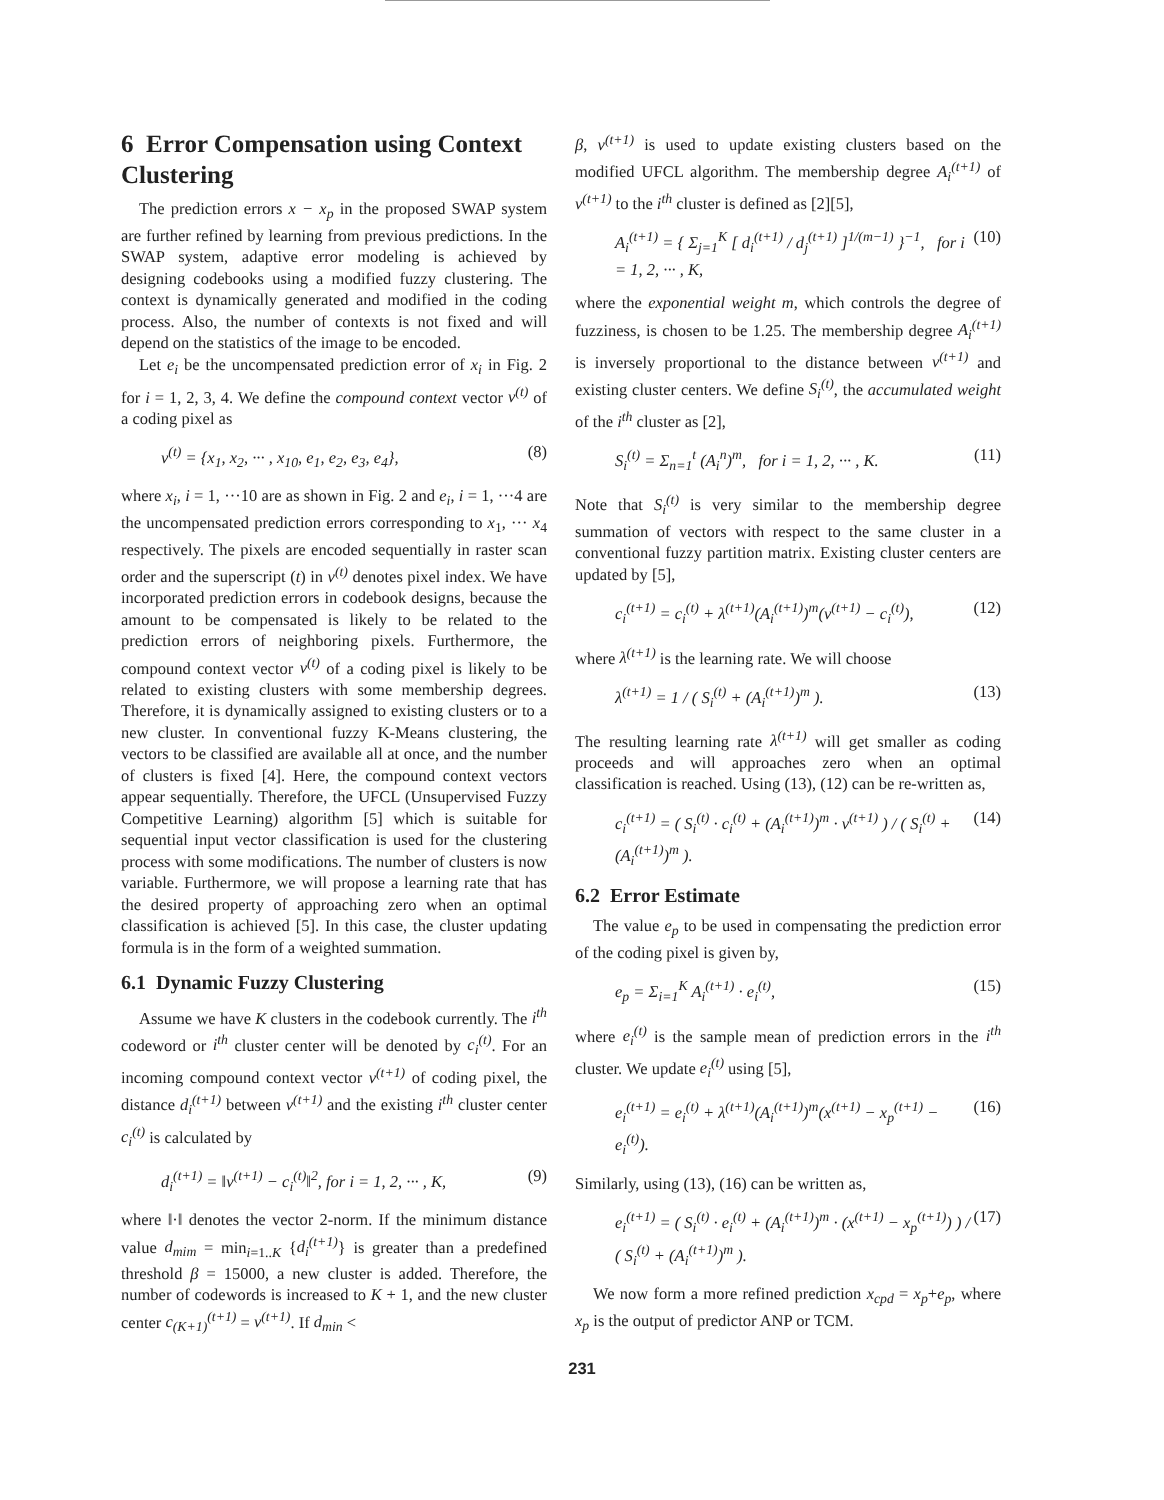6 Error Compensation using Context Clustering
The prediction errors x − x<sub>p</sub> in the proposed SWAP system are further refined by learning from previous predictions. In the SWAP system, adaptive error modeling is achieved by designing codebooks using a modified fuzzy clustering. The context is dynamically generated and modified in the coding process. Also, the number of contexts is not fixed and will depend on the statistics of the image to be encoded.
Let e<sub>i</sub> be the uncompensated prediction error of x<sub>i</sub> in Fig. 2 for i = 1, 2, 3, 4. We define the compound context vector v<sup>(t)</sup> of a coding pixel as
v<sup>(t)</sup> = {x<sub>1</sub>, x<sub>2</sub>, ··· , x<sub>10</sub>, e<sub>1</sub>, e<sub>2</sub>, e<sub>3</sub>, e<sub>4</sub>}, (8)
where x<sub>i</sub>, i = 1, ···10 are as shown in Fig. 2 and e<sub>i</sub>, i = 1, ···4 are the uncompensated prediction errors corresponding to x<sub>1</sub>, ··· x<sub>4</sub> respectively. The pixels are encoded sequentially in raster scan order and the superscript (t) in v<sup>(t)</sup> denotes pixel index. We have incorporated prediction errors in codebook designs, because the amount to be compensated is likely to be related to the prediction errors of neighboring pixels. Furthermore, the compound context vector v<sup>(t)</sup> of a coding pixel is likely to be related to existing clusters with some membership degrees. Therefore, it is dynamically assigned to existing clusters or to a new cluster. In conventional fuzzy K-Means clustering, the vectors to be classified are available all at once, and the number of clusters is fixed [4]. Here, the compound context vectors appear sequentially. Therefore, the UFCL (Unsupervised Fuzzy Competitive Learning) algorithm [5] which is suitable for sequential input vector classification is used for the clustering process with some modifications. The number of clusters is now variable. Furthermore, we will propose a learning rate that has the desired property of approaching zero when an optimal classification is achieved [5]. In this case, the cluster updating formula is in the form of a weighted summation.
6.1 Dynamic Fuzzy Clustering
Assume we have K clusters in the codebook currently. The i<sup>th</sup> codeword or i<sup>th</sup> cluster center will be denoted by c<sub>i</sub><sup>(t)</sup>. For an incoming compound context vector v<sup>(t+1)</sup> of coding pixel, the distance d<sub>i</sub><sup>(t+1)</sup> between v<sup>(t+1)</sup> and the existing i<sup>th</sup> cluster center c<sub>i</sub><sup>(t)</sup> is calculated by
d<sub>i</sub><sup>(t+1)</sup> = ‖v<sup>(t+1)</sup> − c<sub>i</sub><sup>(t)</sup>‖<sup>2</sup>, for i = 1, 2, ··· , K, (9)
where ‖·‖ denotes the vector 2-norm. If the minimum distance value d<sub>mim</sub> = min<sub>i=1..K</sub> {d<sub>i</sub><sup>(t+1)</sup>} is greater than a predefined threshold β = 15000, a new cluster is added. Therefore, the number of codewords is increased to K + 1, and the new cluster center c<sub>(K+1)</sub><sup>(t+1)</sup> = v<sup>(t+1)</sup>. If d<sub>min</sub> <
β, v<sup>(t+1)</sup> is used to update existing clusters based on the modified UFCL algorithm. The membership degree A<sub>i</sub><sup>(t+1)</sup> of v<sup>(t+1)</sup> to the i<sup>th</sup> cluster is defined as [2][5],
A<sub>i</sub><sup>(t+1)</sup> = { Σ<sub>j=1</sub><sup>K</sup> [ d<sub>i</sub><sup>(t+1)</sup> / d<sub>j</sub><sup>(t+1)</sup> ]<sup>1/(m−1)</sup> }<sup>−1</sup>, for i = 1, 2, ··· , K, (10)
where the exponential weight m, which controls the degree of fuzziness, is chosen to be 1.25. The membership degree A<sub>i</sub><sup>(t+1)</sup> is inversely proportional to the distance between v<sup>(t+1)</sup> and existing cluster centers. We define S<sub>i</sub><sup>(t)</sup>, the accumulated weight of the i<sup>th</sup> cluster as [2],
S<sub>i</sub><sup>(t)</sup> = Σ<sub>n=1</sub><sup>t</sup> (A<sub>i</sub><sup>n</sup>)<sup>m</sup>, for i = 1, 2, ··· , K. (11)
Note that S<sub>i</sub><sup>(t)</sup> is very similar to the membership degree summation of vectors with respect to the same cluster in a conventional fuzzy partition matrix. Existing cluster centers are updated by [5],
c<sub>i</sub><sup>(t+1)</sup> = c<sub>i</sub><sup>(t)</sup> + λ<sup>(t+1)</sup>(A<sub>i</sub><sup>(t+1)</sup>)<sup>m</sup>(v<sup>(t+1)</sup> − c<sub>i</sub><sup>(t)</sup>), (12)
where λ<sup>(t+1)</sup> is the learning rate. We will choose
λ<sup>(t+1)</sup> = 1 / ( S<sub>i</sub><sup>(t)</sup> + (A<sub>i</sub><sup>(t+1)</sup>)<sup>m</sup> ). (13)
The resulting learning rate λ<sup>(t+1)</sup> will get smaller as coding proceeds and will approaches zero when an optimal classification is reached. Using (13), (12) can be re-written as,
c<sub>i</sub><sup>(t+1)</sup> = ( S<sub>i</sub><sup>(t)</sup> · c<sub>i</sub><sup>(t)</sup> + (A<sub>i</sub><sup>(t+1)</sup>)<sup>m</sup> · v<sup>(t+1)</sup> ) / ( S<sub>i</sub><sup>(t)</sup> + (A<sub>i</sub><sup>(t+1)</sup>)<sup>m</sup> ). (14)
6.2 Error Estimate
The value e<sub>p</sub> to be used in compensating the prediction error of the coding pixel is given by,
e<sub>p</sub> = Σ<sub>i=1</sub><sup>K</sup> A<sub>i</sub><sup>(t+1)</sup> · e<sub>i</sub><sup>(t)</sup>, (15)
where e<sub>i</sub><sup>(t)</sup> is the sample mean of prediction errors in the i<sup>th</sup> cluster. We update e<sub>i</sub><sup>(t)</sup> using [5],
e<sub>i</sub><sup>(t+1)</sup> = e<sub>i</sub><sup>(t)</sup> + λ<sup>(t+1)</sup>(A<sub>i</sub><sup>(t+1)</sup>)<sup>m</sup>(x<sup>(t+1)</sup> − x<sub>p</sub><sup>(t+1)</sup> − e<sub>i</sub><sup>(t)</sup>). (16)
Similarly, using (13), (16) can be written as,
e<sub>i</sub><sup>(t+1)</sup> = ( S<sub>i</sub><sup>(t)</sup> · e<sub>i</sub><sup>(t)</sup> + (A<sub>i</sub><sup>(t+1)</sup>)<sup>m</sup> · (x<sup>(t+1)</sup> − x<sub>p</sub><sup>(t+1)</sup>) ) / ( S<sub>i</sub><sup>(t)</sup> + (A<sub>i</sub><sup>(t+1)</sup>)<sup>m</sup> ). (17)
We now form a more refined prediction x<sub>cpd</sub> = x<sub>p</sub>+e<sub>p</sub>, where x<sub>p</sub> is the output of predictor ANP or TCM.
231